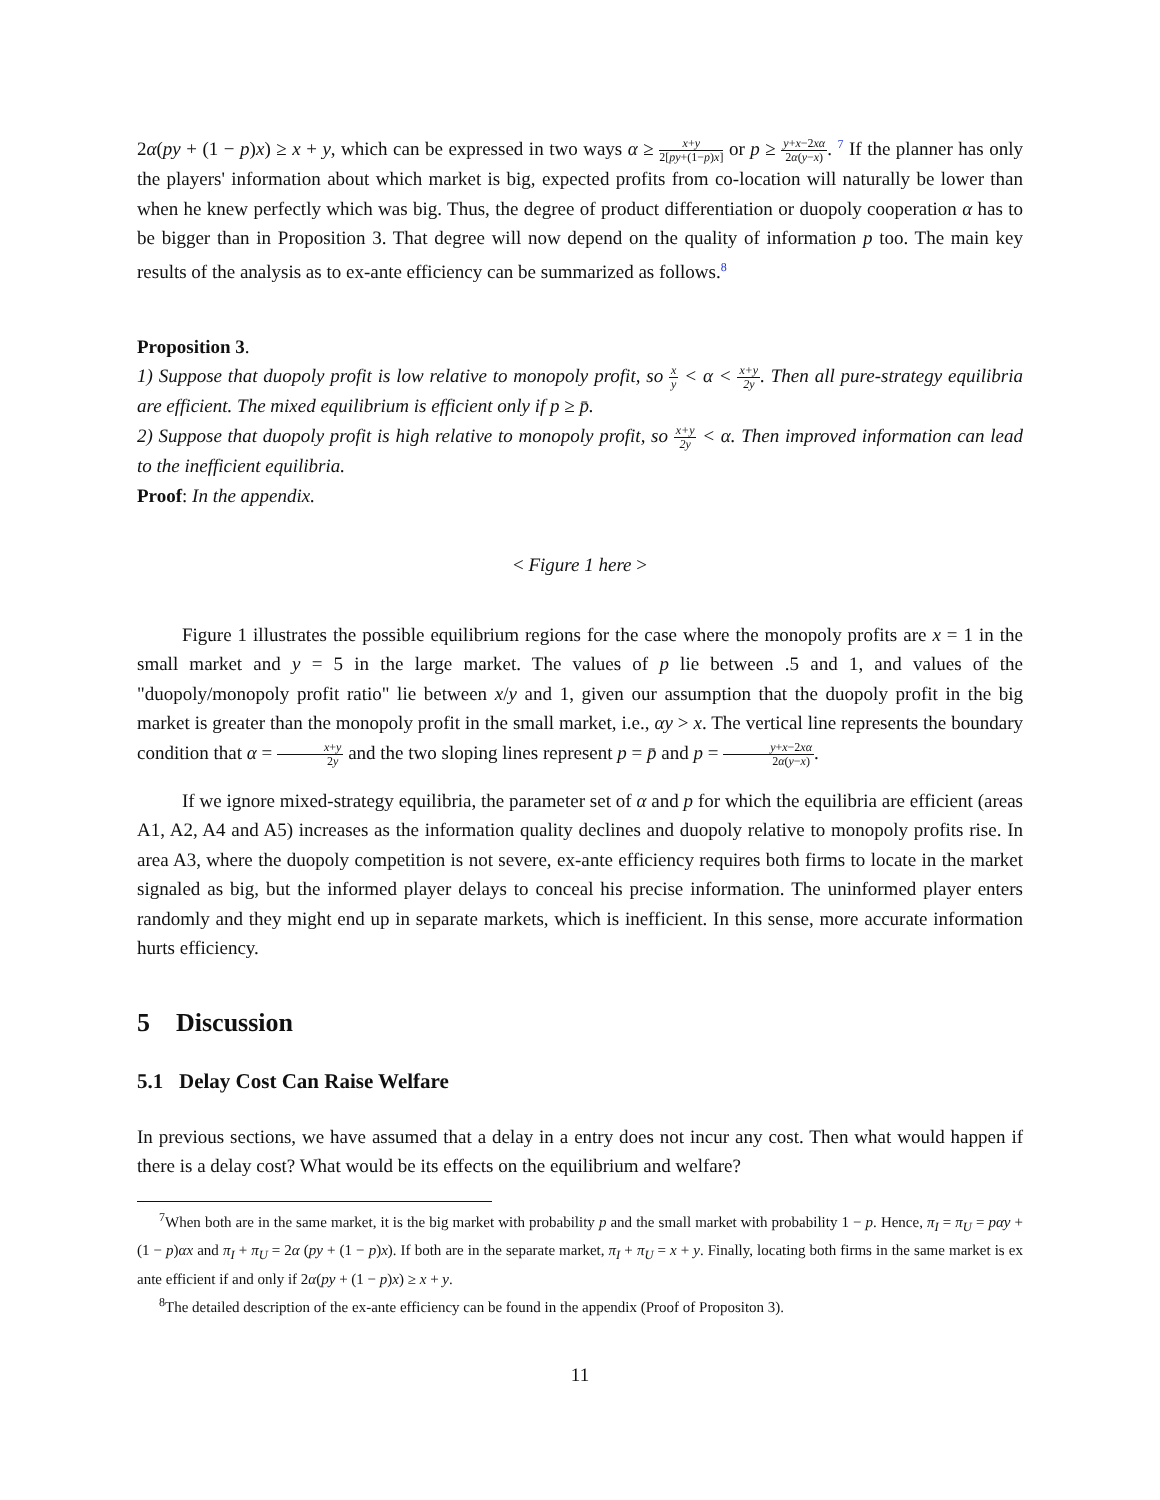2α(py + (1 − p)x) ≥ x + y, which can be expressed in two ways α ≥ x+y 2[py+(1−p)x] or p ≥ y+x−2xα 2α(y−x). <sup>7</sup> If the planner has only the players' information about which market is big, expected profits from co-location will naturally be lower than when he knew perfectly which was big. Thus, the degree of product differentiation or duopoly cooperation α has to be bigger than in Proposition 3. That degree will now depend on the quality of information p too. The main key results of the analysis as to ex-ante efficiency can be summarized as follows.<sup>8</sup>
Proposition 3.
1) Suppose that duopoly profit is low relative to monopoly profit, so x y < α < x+y 2y. Then all pure-strategy equilibria are efficient. The mixed equilibrium is efficient only if p ≥ p̄.
2) Suppose that duopoly profit is high relative to monopoly profit, so x+y 2y < α. Then improved information can lead to the inefficient equilibria.
Proof: In the appendix.
< Figure 1 here >
Figure 1 illustrates the possible equilibrium regions for the case where the monopoly profits are x = 1 in the small market and y = 5 in the large market. The values of p lie between .5 and 1, and values of the "duopoly/monopoly profit ratio" lie between x/y and 1, given our assumption that the duopoly profit in the big market is greater than the monopoly profit in the small market, i.e., αy > x. The vertical line represents the boundary condition that α = x+y 2y and the two sloping lines represent p = p̄ and p = y+x−2xα 2α(y−x).
If we ignore mixed-strategy equilibria, the parameter set of α and p for which the equilibria are efficient (areas A1, A2, A4 and A5) increases as the information quality declines and duopoly relative to monopoly profits rise. In area A3, where the duopoly competition is not severe, ex-ante efficiency requires both firms to locate in the market signaled as big, but the informed player delays to conceal his precise information. The uninformed player enters randomly and they might end up in separate markets, which is inefficient. In this sense, more accurate information hurts efficiency.
5 Discussion
5.1 Delay Cost Can Raise Welfare
In previous sections, we have assumed that a delay in a entry does not incur any cost. Then what would happen if there is a delay cost? What would be its effects on the equilibrium and welfare?
<sup>7</sup> When both are in the same market, it is the big market with probability p and the small market with probability 1 − p. Hence, π<sub>I</sub> = π<sub>U</sub> = pαy + (1 − p)αx and π<sub>I</sub> + π<sub>U</sub> = 2α (py + (1 − p)x). If both are in the separate market, π<sub>I</sub> + π<sub>U</sub> = x + y. Finally, locating both firms in the same market is ex ante efficient if and only if 2α(py + (1 − p)x) ≥ x + y.
<sup>8</sup> The detailed description of the ex-ante efficiency can be found in the appendix (Proof of Propositon 3).
11